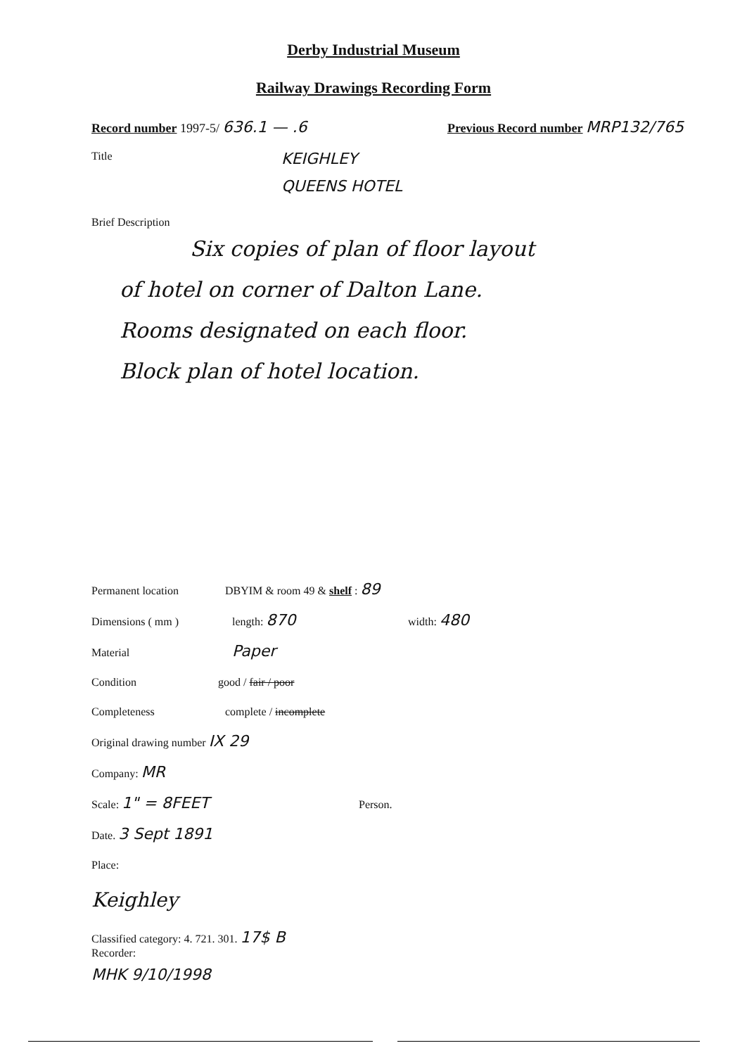Derby Industrial Museum
Railway Drawings Recording Form
Record number 1997-5/ 636.1 — .6 Previous Record number MRP132/765
Title KEIGHLEY
QUEENS HOTEL
Brief Description
Six copies of plan of floor layout
of hotel on corner of Dalton Lane.
Rooms designated on each floor.
Block plan of hotel location.
Permanent location DBYIM & room 49 & shelf : 89
Dimensions ( mm ) length: 870 width: 480
Material Paper
Condition good / fair / poor
Completeness complete / incomplete
Original drawing number IX 29
Company: MR
Scale: 1" = 8FEET Person.
Date. 3 Sept 1891
Place:
Keighley
Classified category: 4. 721. 301. 17$ B
Recorder:
MHK 9/10/1998